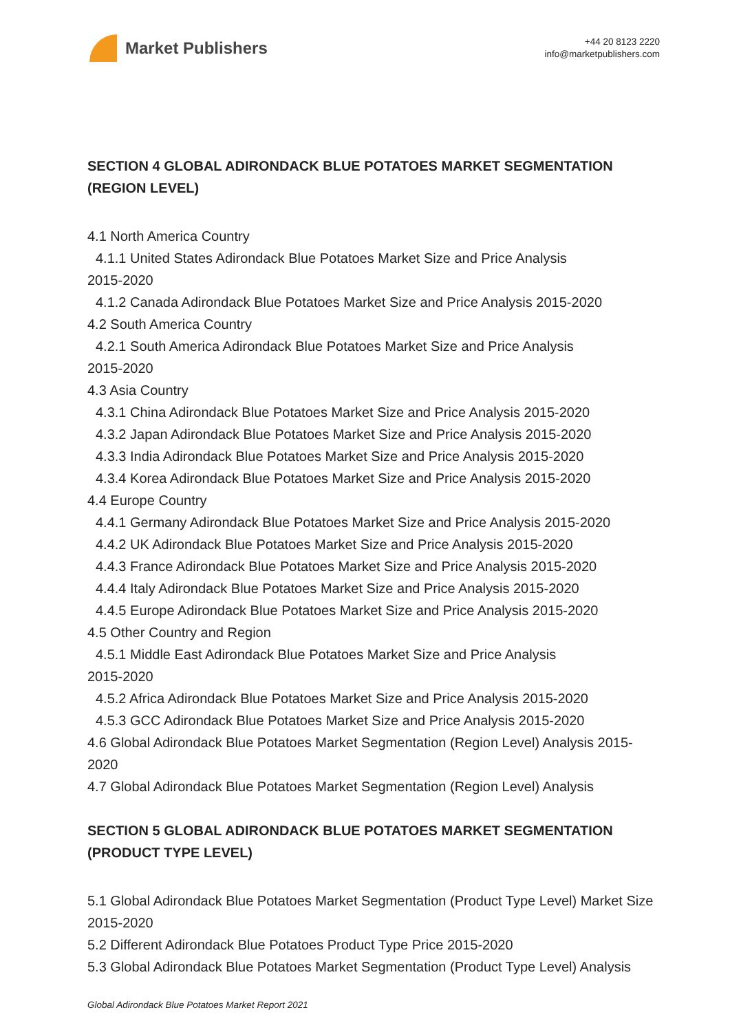Market Publishers
+44 20 8123 2220
info@marketpublishers.com
SECTION 4 GLOBAL ADIRONDACK BLUE POTATOES MARKET SEGMENTATION (REGION LEVEL)
4.1 North America Country
4.1.1 United States Adirondack Blue Potatoes Market Size and Price Analysis
2015-2020
4.1.2 Canada Adirondack Blue Potatoes Market Size and Price Analysis 2015-2020
4.2 South America Country
4.2.1 South America Adirondack Blue Potatoes Market Size and Price Analysis
2015-2020
4.3 Asia Country
4.3.1 China Adirondack Blue Potatoes Market Size and Price Analysis 2015-2020
4.3.2 Japan Adirondack Blue Potatoes Market Size and Price Analysis 2015-2020
4.3.3 India Adirondack Blue Potatoes Market Size and Price Analysis 2015-2020
4.3.4 Korea Adirondack Blue Potatoes Market Size and Price Analysis 2015-2020
4.4 Europe Country
4.4.1 Germany Adirondack Blue Potatoes Market Size and Price Analysis 2015-2020
4.4.2 UK Adirondack Blue Potatoes Market Size and Price Analysis 2015-2020
4.4.3 France Adirondack Blue Potatoes Market Size and Price Analysis 2015-2020
4.4.4 Italy Adirondack Blue Potatoes Market Size and Price Analysis 2015-2020
4.4.5 Europe Adirondack Blue Potatoes Market Size and Price Analysis 2015-2020
4.5 Other Country and Region
4.5.1 Middle East Adirondack Blue Potatoes Market Size and Price Analysis
2015-2020
4.5.2 Africa Adirondack Blue Potatoes Market Size and Price Analysis 2015-2020
4.5.3 GCC Adirondack Blue Potatoes Market Size and Price Analysis 2015-2020
4.6 Global Adirondack Blue Potatoes Market Segmentation (Region Level) Analysis 2015-2020
4.7 Global Adirondack Blue Potatoes Market Segmentation (Region Level) Analysis
SECTION 5 GLOBAL ADIRONDACK BLUE POTATOES MARKET SEGMENTATION (PRODUCT TYPE LEVEL)
5.1 Global Adirondack Blue Potatoes Market Segmentation (Product Type Level) Market Size 2015-2020
5.2 Different Adirondack Blue Potatoes Product Type Price 2015-2020
5.3 Global Adirondack Blue Potatoes Market Segmentation (Product Type Level) Analysis
Global Adirondack Blue Potatoes Market Report 2021